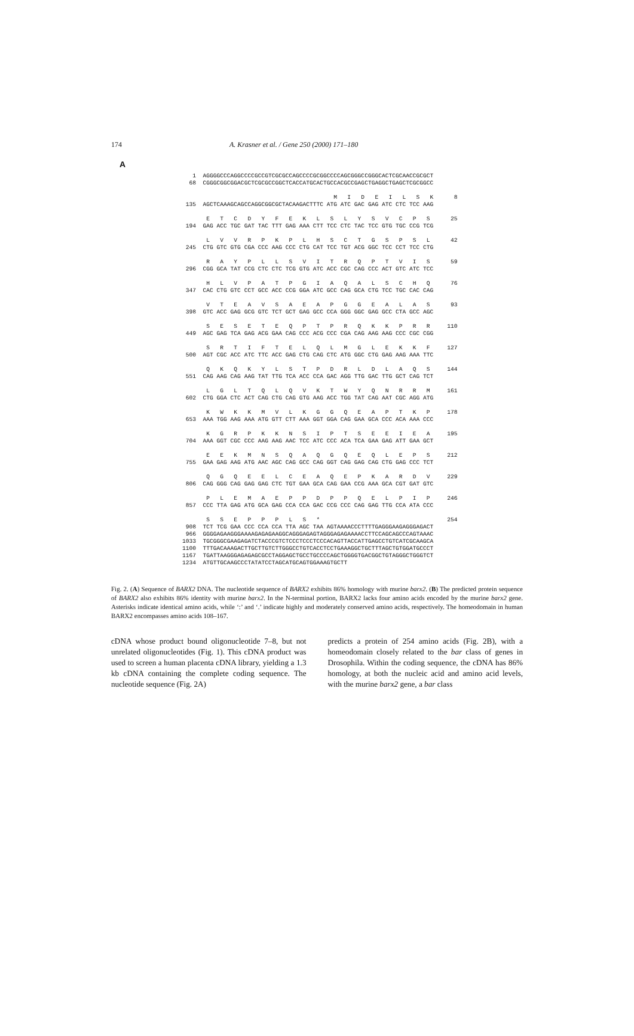174 A. Krasner et al. / Gene 250 (2000) 171–180
A
1 AGGGGCCCAGGCCCCGCCGTCGCGCCAGCCCCGCGGCCCCAGCGGGCCGGGCACTCGCAACCGCGCT 68 CGGGCGGCGGACGCTCGCGCCGGCTCACCATGCACTGCCACGCCGAGCTGAGGCTGAGCTCGCGGCC M I D E I L S K 8 135 AGCTCAAAGCAGCCAGGCGGCGCTACAAGACTTTC ATG ATC GAC GAG ATC CTC TCC AAG E T C D Y F E K L S L Y S V C P S 25 194 GAG ACC TGC GAT TAC TTT GAG AAA CTT TCC CTC TAC TCC GTG TGC CCG TCG L V V R P K P L H S C T G S P S L 42 245 CTG GTC GTG CGA CCC AAG CCC CTG CAT TCC TGT ACG GGC TCC CCT TCC CTG R A Y P L L S V I T R Q P T V I S 59 296 CGG GCA TAT CCG CTC CTC TCG GTG ATC ACC CGC CAG CCC ACT GTC ATC TCC H L V P A T P G I A Q A L S C H Q 76 347 CAC CTG GTC CCT GCC ACC CCG GGA ATC GCC CAG GCA CTG TCC TGC CAC CAG V T E A V S A E A P G G E A L A S 93 398 GTC ACC GAG GCG GTC TCT GCT GAG GCC CCA GGG GGC GAG GCC CTA GCC AGC S E S E T E Q P T P R Q K K P R R 110 449 AGC GAG TCA GAG ACG GAA CAG CCC ACG CCC CGA CAG AAG AAG CCC CGC CGG S R T I F T E L Q L M G L E K K F 127 500 AGT CGC ACC ATC TTC ACC GAG CTG CAG CTC ATG GGC CTG GAG AAG AAA TTC Q K Q K Y L S T P D R L D L A Q S 144 551 CAG AAG CAG AAG TAT TTG TCA ACC CCA GAC AGG TTG GAC TTG GCT CAG TCT L G L T Q L Q V K T W Y Q N R R M 161 602 CTG GGA CTC ACT CAG CTG CAG GTG AAG ACC TGG TAT CAG AAT CGC AGG ATG K W K K M V L K G G Q E A P T K P 178 653 AAA TGG AAG AAA ATG GTT CTT AAA GGT GGA CAG GAA GCA CCC ACA AAA CCC K G R P K K N S I P T S E E I E A 195 704 AAA GGT CGC CCC AAG AAG AAC TCC ATC CCC ACA TCA GAA GAG ATT GAA GCT E E K M N S Q A Q G Q E Q L E P S 212 755 GAA GAG AAG ATG AAC AGC CAG GCC CAG GGT CAG GAG CAG CTG GAG CCC TCT Q G Q E E L C E A Q E P K A R D V 229 806 CAG GGG CAG GAG GAG CTC TGT GAA GCA CAG GAA CCG AAA GCA CGT GAT GTC P L E M A E P P D P P Q E L P I P 246 857 CCC TTA GAG ATG GCA GAG CCA CCA GAC CCG CCC CAG GAG TTG CCA ATA CCC S S E P P P L S * 254 908 TCT TCG GAA CCC CCA CCA TTA AGC TAA AGTAAAACCCTTTTGAGGGAAGAGGGAGACT 966 GGGGAGAAGGGAAAAGAGAGAAGGCAGGGAGAGTAGGGAGAGAAAACCTTCCAGCAGCCCAGTAAAC 1033 TGCGGGCGAAGAGATCTACCCGTCTCCCTCCCTCCCACAGTTACCATTGAGCCTGTCATCGCAAGCA 1100 TTTGACAAAGACTTGCTTGTCTTGGGCCTGTCACCTCCTGAAAGGCTGCTTTAGCTGTGGATGCCCT 1167 TGATTAAGGGAGAGAGCGCCTAGGAGCTGCCTGCCCCAGCTGGGGTGACGGCTGTAGGGCTGGGTCT 1234 ATGTTGCAAGCCCTATATCCTAGCATGCAGTGGAAAGTGCTT
Fig. 2. (A) Sequence of BARX2 DNA. The nucleotide sequence of BARX2 exhibits 86% homology with murine barx2. (B) The predicted protein sequence of BARX2 also exhibits 86% identity with murine barx2. In the N-terminal portion, BARX2 lacks four amino acids encoded by the murine barx2 gene. Asterisks indicate identical amino acids, while ‘:’ and ‘.’ indicate highly and moderately conserved amino acids, respectively. The homeodomain in human BARX2 encompasses amino acids 108–167.
cDNA whose product bound oligonucleotide 7–8, but not unrelated oligonucleotides (Fig. 1). This cDNA product was used to screen a human placenta cDNA library, yielding a 1.3 kb cDNA containing the complete coding sequence. The nucleotide sequence (Fig. 2A)
predicts a protein of 254 amino acids (Fig. 2B), with a homeodomain closely related to the bar class of genes in Drosophila. Within the coding sequence, the cDNA has 86% homology, at both the nucleic acid and amino acid levels, with the murine barx2 gene, a bar class